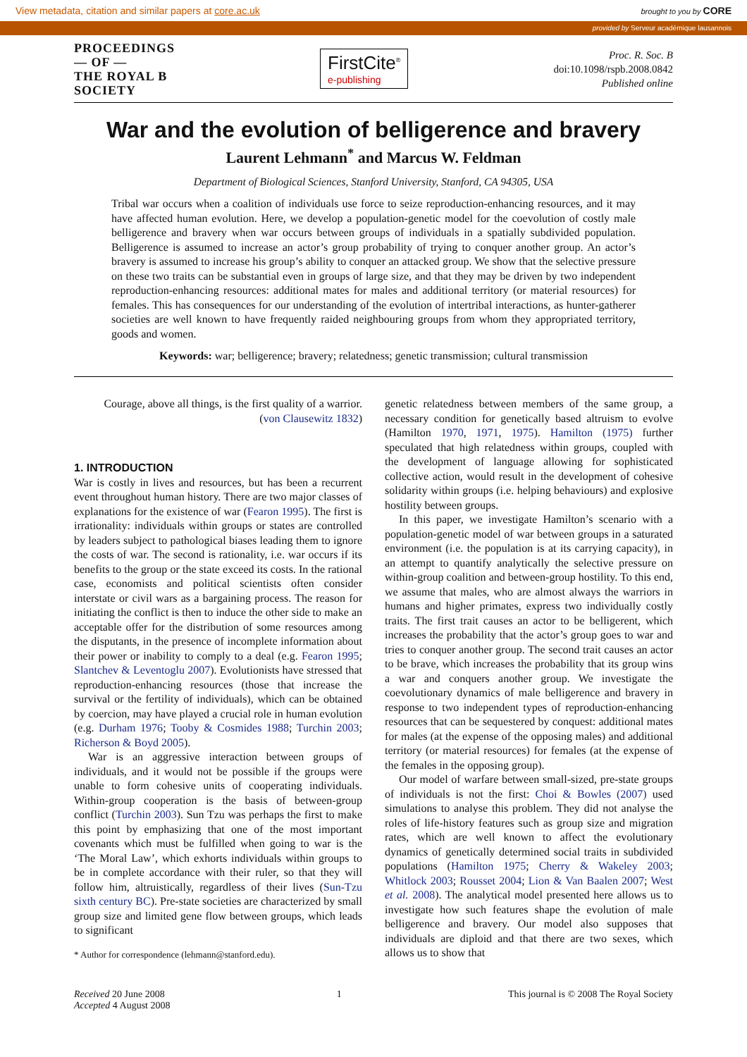View metadata, citation and similar papers at core.ac.uk
brought to you by CORE
provided by Serveur académique lausannois
PROCEEDINGS
— OF —
THE ROYAL B
SOCIETY
FirstCite<sup>®</sup>
e-publishing
Proc. R. Soc. B
doi:10.1098/rspb.2008.0842
Published online
War and the evolution of belligerence and bravery
Laurent Lehmann<sup>*</sup> and Marcus W. Feldman
Department of Biological Sciences, Stanford University, Stanford, CA 94305, USA
Tribal war occurs when a coalition of individuals use force to seize reproduction-enhancing resources, and it may have affected human evolution. Here, we develop a population-genetic model for the coevolution of costly male belligerence and bravery when war occurs between groups of individuals in a spatially subdivided population. Belligerence is assumed to increase an actor’s group probability of trying to conquer another group. An actor’s bravery is assumed to increase his group’s ability to conquer an attacked group. We show that the selective pressure on these two traits can be substantial even in groups of large size, and that they may be driven by two independent reproduction-enhancing resources: additional mates for males and additional territory (or material resources) for females. This has consequences for our understanding of the evolution of intertribal interactions, as hunter-gatherer societies are well known to have frequently raided neighbouring groups from whom they appropriated territory, goods and women.
Keywords: war; belligerence; bravery; relatedness; genetic transmission; cultural transmission
Courage, above all things, is the first quality of a warrior.
(von Clausewitz 1832)
1. INTRODUCTION
War is costly in lives and resources, but has been a recurrent event throughout human history. There are two major classes of explanations for the existence of war (Fearon 1995). The first is irrationality: individuals within groups or states are controlled by leaders subject to pathological biases leading them to ignore the costs of war. The second is rationality, i.e. war occurs if its benefits to the group or the state exceed its costs. In the rational case, economists and political scientists often consider interstate or civil wars as a bargaining process. The reason for initiating the conflict is then to induce the other side to make an acceptable offer for the distribution of some resources among the disputants, in the presence of incomplete information about their power or inability to comply to a deal (e.g. Fearon 1995; Slantchev & Leventoglu 2007). Evolutionists have stressed that reproduction-enhancing resources (those that increase the survival or the fertility of individuals), which can be obtained by coercion, may have played a crucial role in human evolution (e.g. Durham 1976; Tooby & Cosmides 1988; Turchin 2003; Richerson & Boyd 2005).
War is an aggressive interaction between groups of individuals, and it would not be possible if the groups were unable to form cohesive units of cooperating individuals. Within-group cooperation is the basis of between-group conflict (Turchin 2003). Sun Tzu was perhaps the first to make this point by emphasizing that one of the most important covenants which must be fulfilled when going to war is the ‘The Moral Law’, which exhorts individuals within groups to be in complete accordance with their ruler, so that they will follow him, altruistically, regardless of their lives (Sun-Tzu sixth century BC). Pre-state societies are characterized by small group size and limited gene flow between groups, which leads to significant
* Author for correspondence (lehmann@stanford.edu).
genetic relatedness between members of the same group, a necessary condition for genetically based altruism to evolve (Hamilton 1970, 1971, 1975). Hamilton (1975) further speculated that high relatedness within groups, coupled with the development of language allowing for sophisticated collective action, would result in the development of cohesive solidarity within groups (i.e. helping behaviours) and explosive hostility between groups.
In this paper, we investigate Hamilton’s scenario with a population-genetic model of war between groups in a saturated environment (i.e. the population is at its carrying capacity), in an attempt to quantify analytically the selective pressure on within-group coalition and between-group hostility. To this end, we assume that males, who are almost always the warriors in humans and higher primates, express two individually costly traits. The first trait causes an actor to be belligerent, which increases the probability that the actor’s group goes to war and tries to conquer another group. The second trait causes an actor to be brave, which increases the probability that its group wins a war and conquers another group. We investigate the coevolutionary dynamics of male belligerence and bravery in response to two independent types of reproduction-enhancing resources that can be sequestered by conquest: additional mates for males (at the expense of the opposing males) and additional territory (or material resources) for females (at the expense of the females in the opposing group).
Our model of warfare between small-sized, pre-state groups of individuals is not the first: Choi & Bowles (2007) used simulations to analyse this problem. They did not analyse the roles of life-history features such as group size and migration rates, which are well known to affect the evolutionary dynamics of genetically determined social traits in subdivided populations (Hamilton 1975; Cherry & Wakeley 2003; Whitlock 2003; Rousset 2004; Lion & Van Baalen 2007; West et al. 2008). The analytical model presented here allows us to investigate how such features shape the evolution of male belligerence and bravery. Our model also supposes that individuals are diploid and that there are two sexes, which allows us to show that
Received 20 June 2008
Accepted 4 August 2008
1 This journal is © 2008 The Royal Society